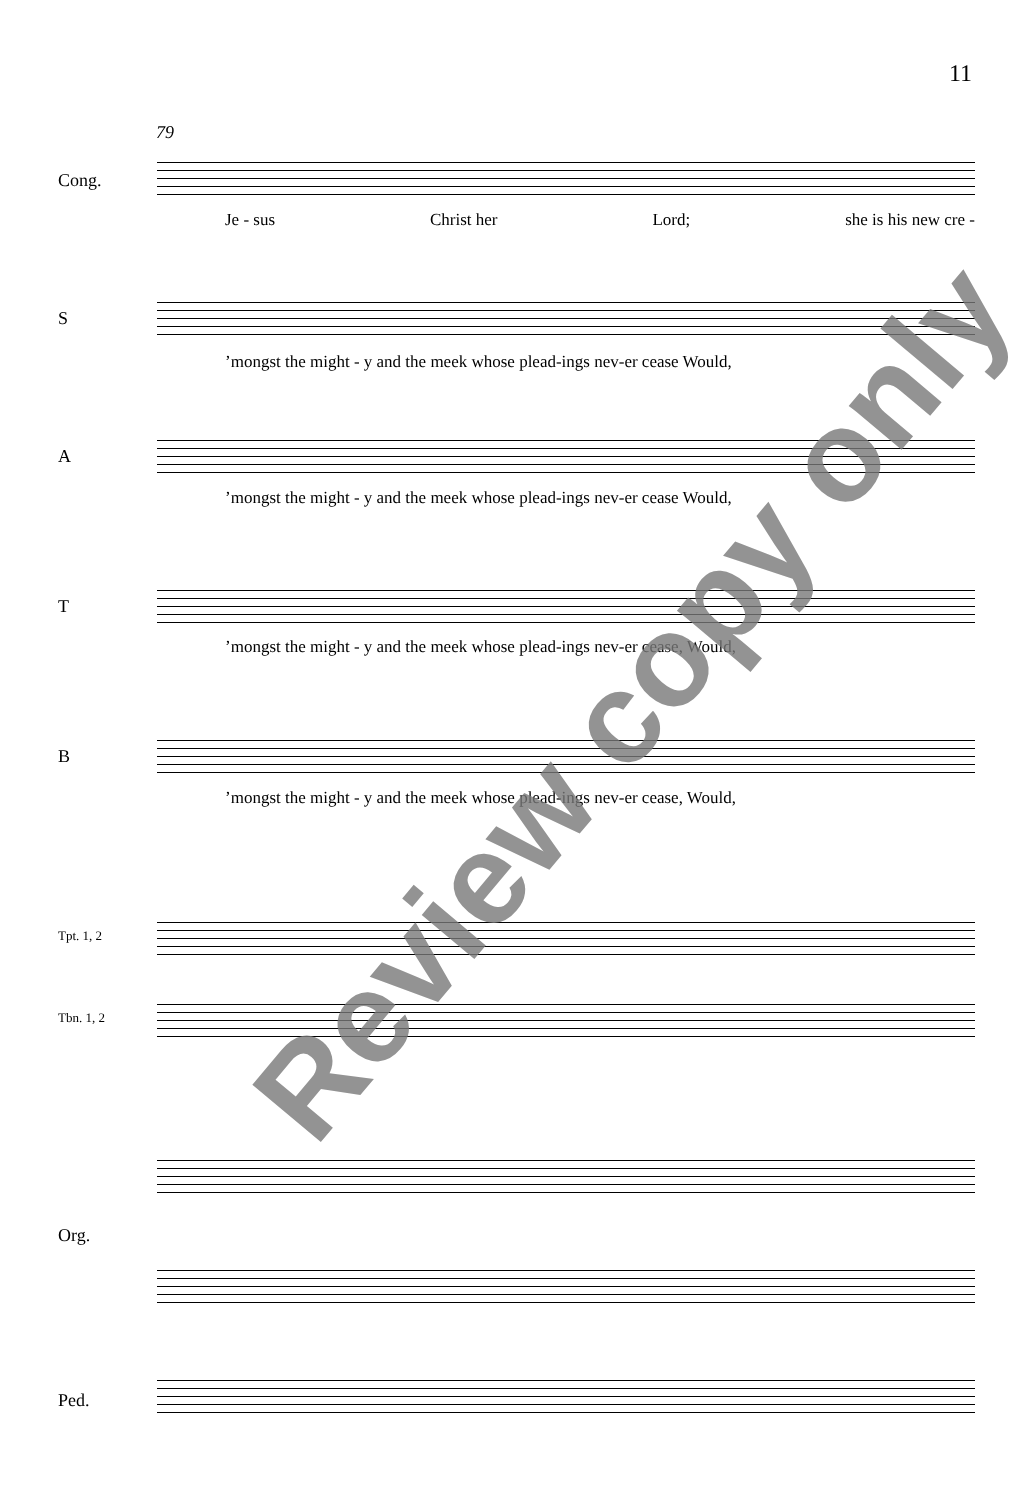11
79
Cong.
Je - sus Christ her Lord; she is his new cre -
S
’mongst the might - y and the meek whose plead-ings nev-er cease Would,
A
’mongst the might - y and the meek whose plead-ings nev-er cease Would,
T
’mongst the might - y and the meek whose plead-ings nev-er cease, Would,
B
’mongst the might - y and the meek whose plead-ings nev-er cease, Would,
Tpt. 1, 2
Tbn. 1, 2
Org.
Ped.
Review copy only